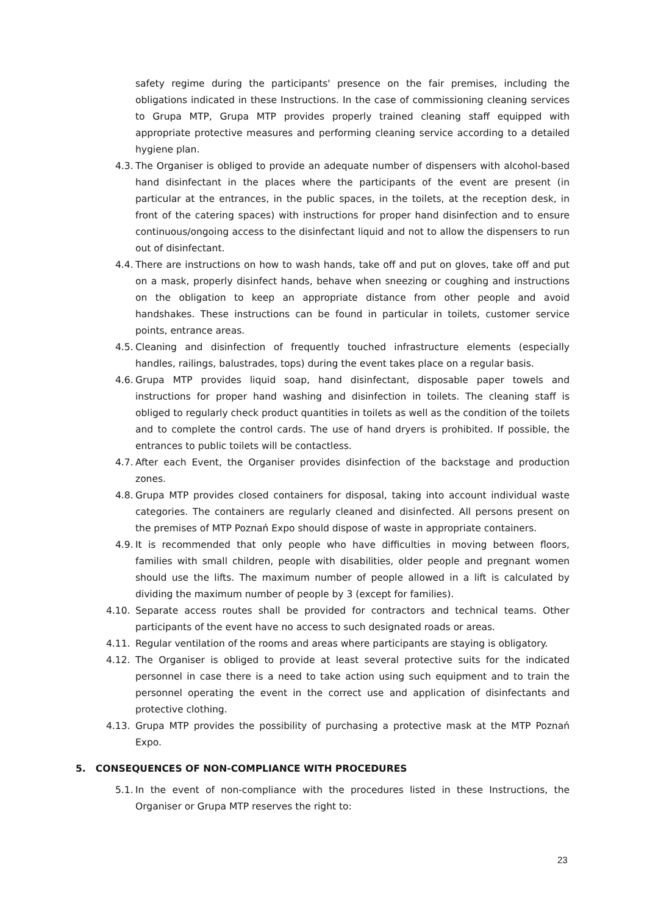safety regime during the participants' presence on the fair premises, including the obligations indicated in these Instructions. In the case of commissioning cleaning services to Grupa MTP, Grupa MTP provides properly trained cleaning staff equipped with appropriate protective measures and performing cleaning service according to a detailed hygiene plan.
4.3. The Organiser is obliged to provide an adequate number of dispensers with alcohol-based hand disinfectant in the places where the participants of the event are present (in particular at the entrances, in the public spaces, in the toilets, at the reception desk, in front of the catering spaces) with instructions for proper hand disinfection and to ensure continuous/ongoing access to the disinfectant liquid and not to allow the dispensers to run out of disinfectant.
4.4. There are instructions on how to wash hands, take off and put on gloves, take off and put on a mask, properly disinfect hands, behave when sneezing or coughing and instructions on the obligation to keep an appropriate distance from other people and avoid handshakes. These instructions can be found in particular in toilets, customer service points, entrance areas.
4.5. Cleaning and disinfection of frequently touched infrastructure elements (especially handles, railings, balustrades, tops) during the event takes place on a regular basis.
4.6. Grupa MTP provides liquid soap, hand disinfectant, disposable paper towels and instructions for proper hand washing and disinfection in toilets. The cleaning staff is obliged to regularly check product quantities in toilets as well as the condition of the toilets and to complete the control cards. The use of hand dryers is prohibited. If possible, the entrances to public toilets will be contactless.
4.7. After each Event, the Organiser provides disinfection of the backstage and production zones.
4.8. Grupa MTP provides closed containers for disposal, taking into account individual waste categories. The containers are regularly cleaned and disinfected. All persons present on the premises of MTP Poznań Expo should dispose of waste in appropriate containers.
4.9. It is recommended that only people who have difficulties in moving between floors, families with small children, people with disabilities, older people and pregnant women should use the lifts. The maximum number of people allowed in a lift is calculated by dividing the maximum number of people by 3 (except for families).
4.10. Separate access routes shall be provided for contractors and technical teams. Other participants of the event have no access to such designated roads or areas.
4.11. Regular ventilation of the rooms and areas where participants are staying is obligatory.
4.12. The Organiser is obliged to provide at least several protective suits for the indicated personnel in case there is a need to take action using such equipment and to train the personnel operating the event in the correct use and application of disinfectants and protective clothing.
4.13. Grupa MTP provides the possibility of purchasing a protective mask at the MTP Poznań Expo.
5. CONSEQUENCES OF NON-COMPLIANCE WITH PROCEDURES
5.1. In the event of non-compliance with the procedures listed in these Instructions, the Organiser or Grupa MTP reserves the right to:
23